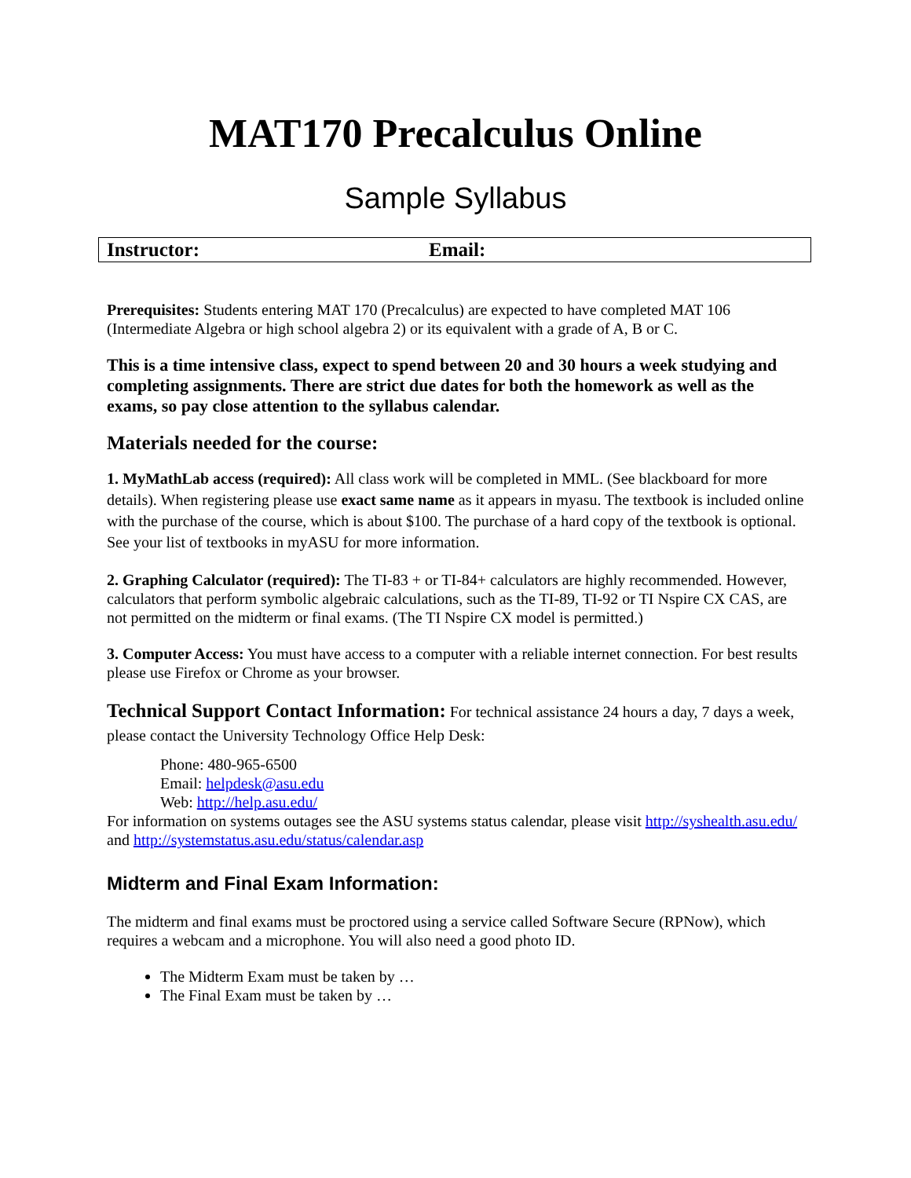MAT170 Precalculus Online
Sample Syllabus
| Instructor: | Email: |
Prerequisites: Students entering MAT 170 (Precalculus) are expected to have completed MAT 106 (Intermediate Algebra or high school algebra 2) or its equivalent with a grade of A, B or C.
This is a time intensive class, expect to spend between 20 and 30 hours a week studying and completing assignments. There are strict due dates for both the homework as well as the exams, so pay close attention to the syllabus calendar.
Materials needed for the course:
1. MyMathLab access (required): All class work will be completed in MML. (See blackboard for more details). When registering please use exact same name as it appears in myasu. The textbook is included online with the purchase of the course, which is about $100. The purchase of a hard copy of the textbook is optional. See your list of textbooks in myASU for more information.
2. Graphing Calculator (required): The TI-83 + or TI-84+ calculators are highly recommended. However, calculators that perform symbolic algebraic calculations, such as the TI-89, TI-92 or TI Nspire CX CAS, are not permitted on the midterm or final exams. (The TI Nspire CX model is permitted.)
3. Computer Access: You must have access to a computer with a reliable internet connection. For best results please use Firefox or Chrome as your browser.
Technical Support Contact Information: For technical assistance 24 hours a day, 7 days a week, please contact the University Technology Office Help Desk:
Phone: 480-965-6500
Email: helpdesk@asu.edu
Web: http://help.asu.edu/
For information on systems outages see the ASU systems status calendar, please visit http://syshealth.asu.edu/ and http://systemstatus.asu.edu/status/calendar.asp
Midterm and Final Exam Information:
The midterm and final exams must be proctored using a service called Software Secure (RPNow), which requires a webcam and a microphone. You will also need a good photo ID.
The Midterm Exam must be taken by …
The Final Exam must be taken by …